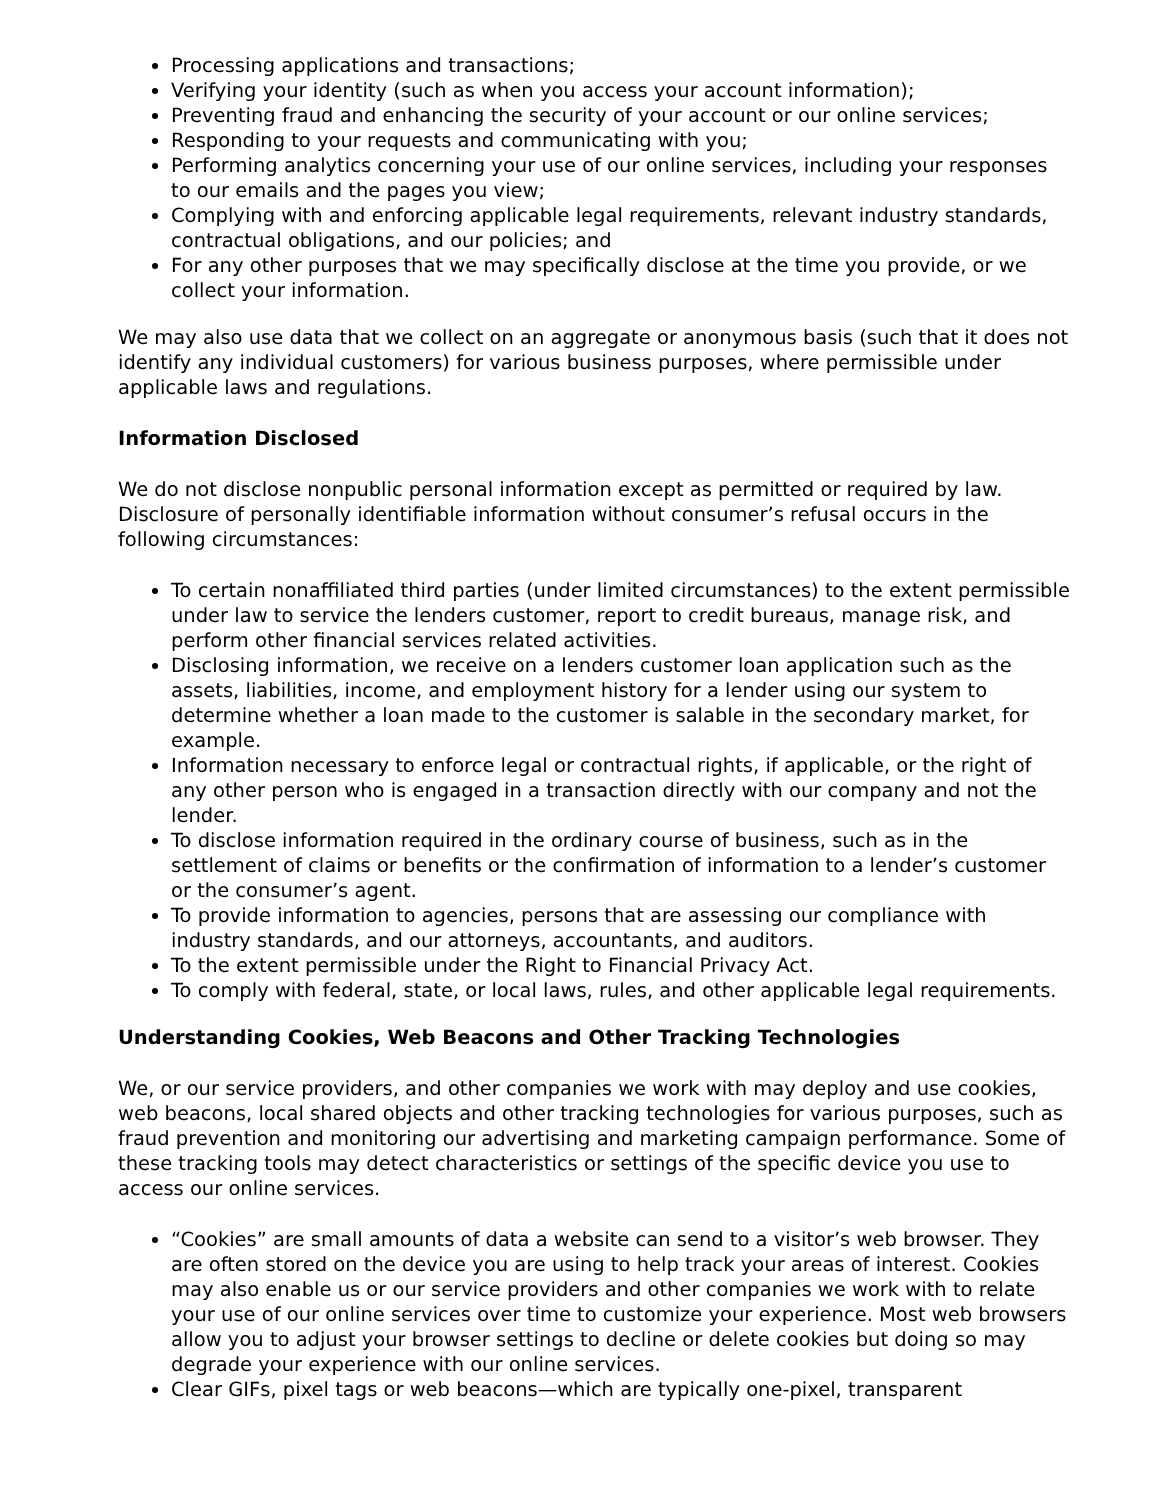Processing applications and transactions;
Verifying your identity (such as when you access your account information);
Preventing fraud and enhancing the security of your account or our online services;
Responding to your requests and communicating with you;
Performing analytics concerning your use of our online services, including your responses to our emails and the pages you view;
Complying with and enforcing applicable legal requirements, relevant industry standards, contractual obligations, and our policies; and
For any other purposes that we may specifically disclose at the time you provide, or we collect your information.
We may also use data that we collect on an aggregate or anonymous basis (such that it does not identify any individual customers) for various business purposes, where permissible under applicable laws and regulations.
Information Disclosed
We do not disclose nonpublic personal information except as permitted or required by law. Disclosure of personally identifiable information without consumer’s refusal occurs in the following circumstances:
To certain nonaffiliated third parties (under limited circumstances) to the extent permissible under law to service the lenders customer, report to credit bureaus, manage risk, and perform other financial services related activities.
Disclosing information, we receive on a lenders customer loan application such as the assets, liabilities, income, and employment history for a lender using our system to determine whether a loan made to the customer is salable in the secondary market, for example.
Information necessary to enforce legal or contractual rights, if applicable, or the right of any other person who is engaged in a transaction directly with our company and not the lender.
To disclose information required in the ordinary course of business, such as in the settlement of claims or benefits or the confirmation of information to a lender’s customer or the consumer’s agent.
To provide information to agencies, persons that are assessing our compliance with industry standards, and our attorneys, accountants, and auditors.
To the extent permissible under the Right to Financial Privacy Act.
To comply with federal, state, or local laws, rules, and other applicable legal requirements.
Understanding Cookies, Web Beacons and Other Tracking Technologies
We, or our service providers, and other companies we work with may deploy and use cookies, web beacons, local shared objects and other tracking technologies for various purposes, such as fraud prevention and monitoring our advertising and marketing campaign performance. Some of these tracking tools may detect characteristics or settings of the specific device you use to access our online services.
“Cookies” are small amounts of data a website can send to a visitor’s web browser. They are often stored on the device you are using to help track your areas of interest. Cookies may also enable us or our service providers and other companies we work with to relate your use of our online services over time to customize your experience. Most web browsers allow you to adjust your browser settings to decline or delete cookies but doing so may degrade your experience with our online services.
Clear GIFs, pixel tags or web beacons—which are typically one-pixel, transparent